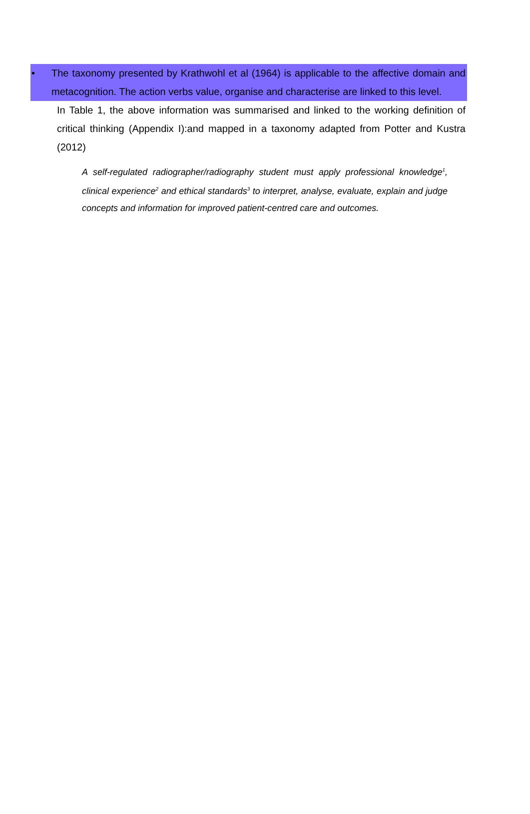• The taxonomy presented by Krathwohl et al (1964) is applicable to the affective domain and metacognition. The action verbs value, organise and characterise are linked to this level.
In Table 1, the above information was summarised and linked to the working definition of critical thinking (Appendix I):and mapped in a taxonomy adapted from Potter and Kustra (2012)
A self-regulated radiographer/radiography student must apply professional knowledge<sup>1</sup>, clinical experience<sup>2</sup> and ethical standards<sup>3</sup> to interpret, analyse, evaluate, explain and judge concepts and information for improved patient-centred care and outcomes.